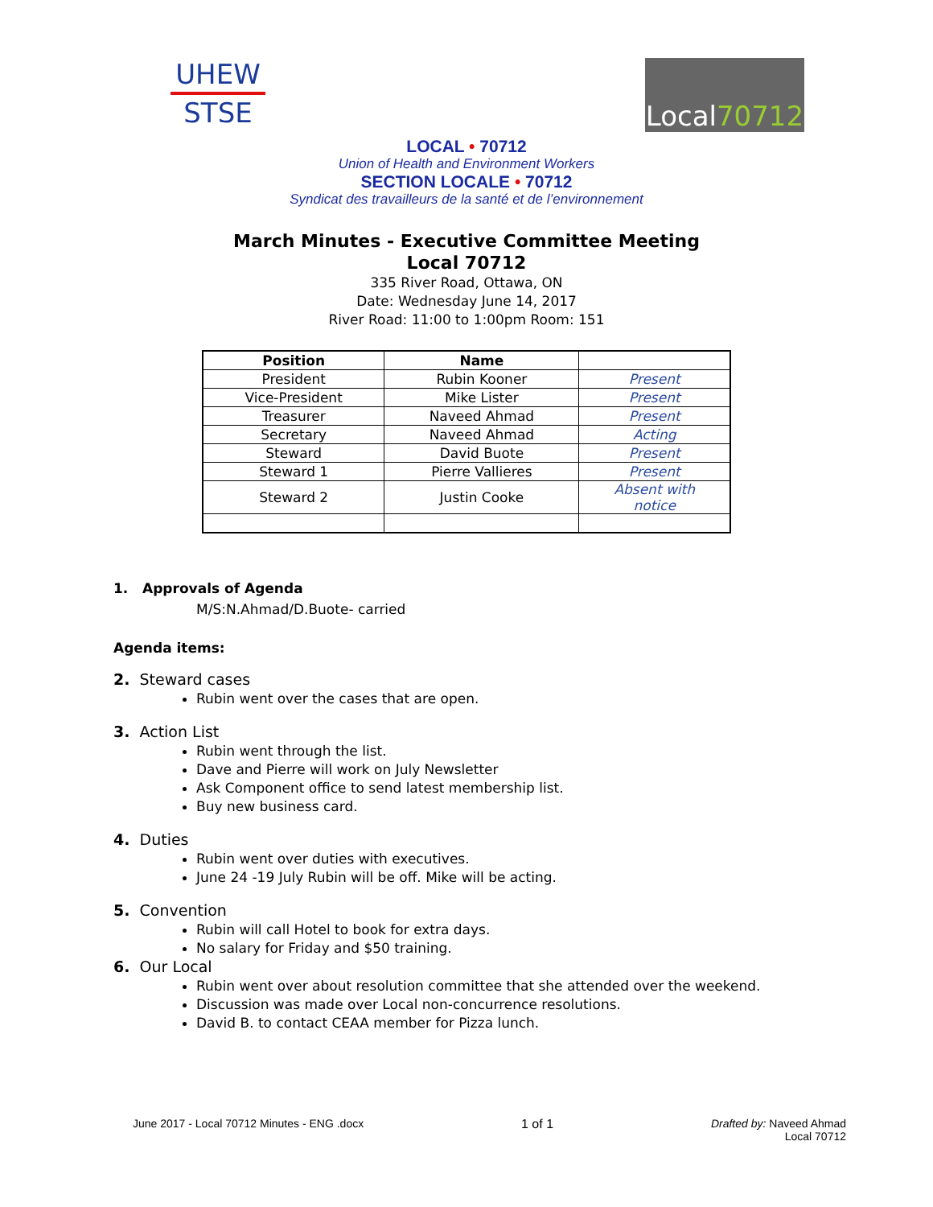UHEW
STSE
Local 70712
LOCAL • 70712
Union of Health and Environment Workers
SECTION LOCALE • 70712
Syndicat des travailleurs de la santé et de l’environnement
March Minutes - Executive Committee Meeting
Local 70712
335 River Road, Ottawa, ON
Date: Wednesday June 14, 2017
River Road: 11:00 to 1:00pm Room: 151
| Position | Name | |
| --- | --- | --- |
| President | Rubin Kooner | Present |
| Vice-President | Mike Lister | Present |
| Treasurer | Naveed Ahmad | Present |
| Secretary | Naveed Ahmad | Acting |
| Steward | David Buote | Present |
| Steward 1 | Pierre Vallieres | Present |
| Steward 2 | Justin Cooke | Absent with notice |
1. Approvals of Agenda
M/S:N.Ahmad/D.Buote- carried
Agenda items:
2. Steward cases
Rubin went over the cases that are open.
3. Action List
Rubin went through the list.
Dave and Pierre will work on July Newsletter
Ask Component office to send latest membership list.
Buy new business card.
4. Duties
Rubin went over duties with executives.
June 24 -19 July Rubin will be off. Mike will be acting.
5. Convention
Rubin will call Hotel to book for extra days.
No salary for Friday and $50 training.
6. Our Local
Rubin went over about resolution committee that she attended over the weekend.
Discussion was made over Local non-concurrence resolutions.
David B. to contact CEAA member for Pizza lunch.
June 2017 - Local 70712 Minutes - ENG .docx 1 of 1 Drafted by: Naveed Ahmad
Local 70712